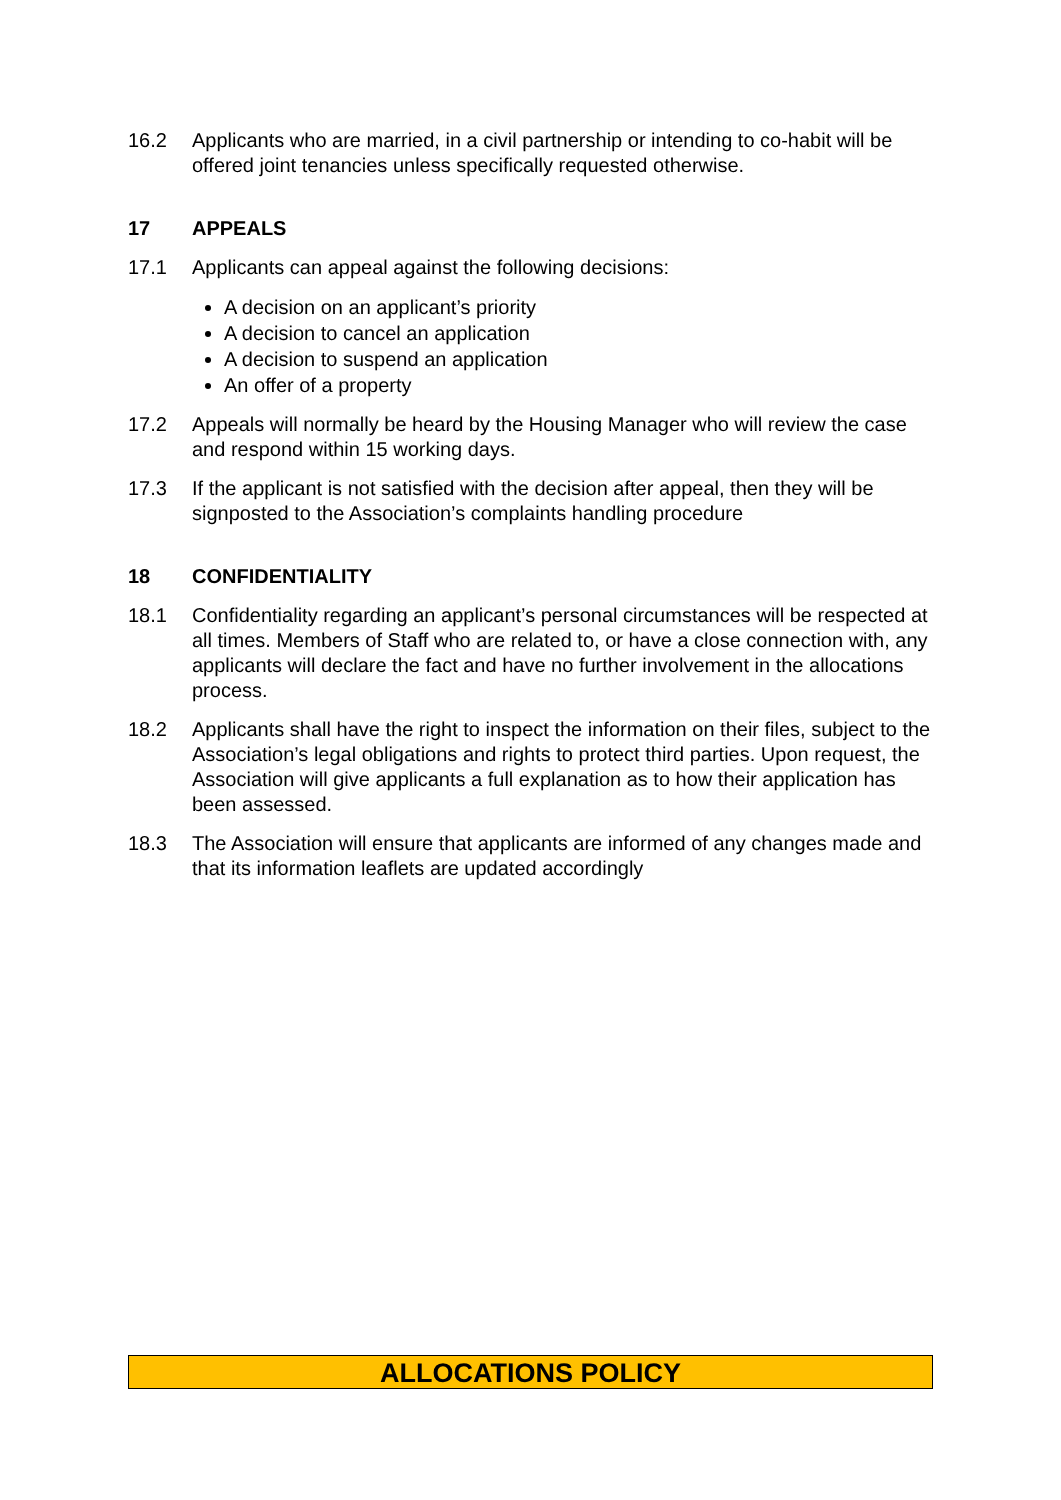16.2 Applicants who are married, in a civil partnership or intending to co-habit will be offered joint tenancies unless specifically requested otherwise.
17 APPEALS
17.1 Applicants can appeal against the following decisions:
A decision on an applicant’s priority
A decision to cancel an application
A decision to suspend an application
An offer of a property
17.2 Appeals will normally be heard by the Housing Manager who will review the case and respond within 15 working days.
17.3 If the applicant is not satisfied with the decision after appeal, then they will be signposted to the Association’s complaints handling procedure
18 CONFIDENTIALITY
18.1 Confidentiality regarding an applicant’s personal circumstances will be respected at all times. Members of Staff who are related to, or have a close connection with, any applicants will declare the fact and have no further involvement in the allocations process.
18.2 Applicants shall have the right to inspect the information on their files, subject to the Association’s legal obligations and rights to protect third parties. Upon request, the Association will give applicants a full explanation as to how their application has been assessed.
18.3 The Association will ensure that applicants are informed of any changes made and that its information leaflets are updated accordingly
ALLOCATIONS POLICY